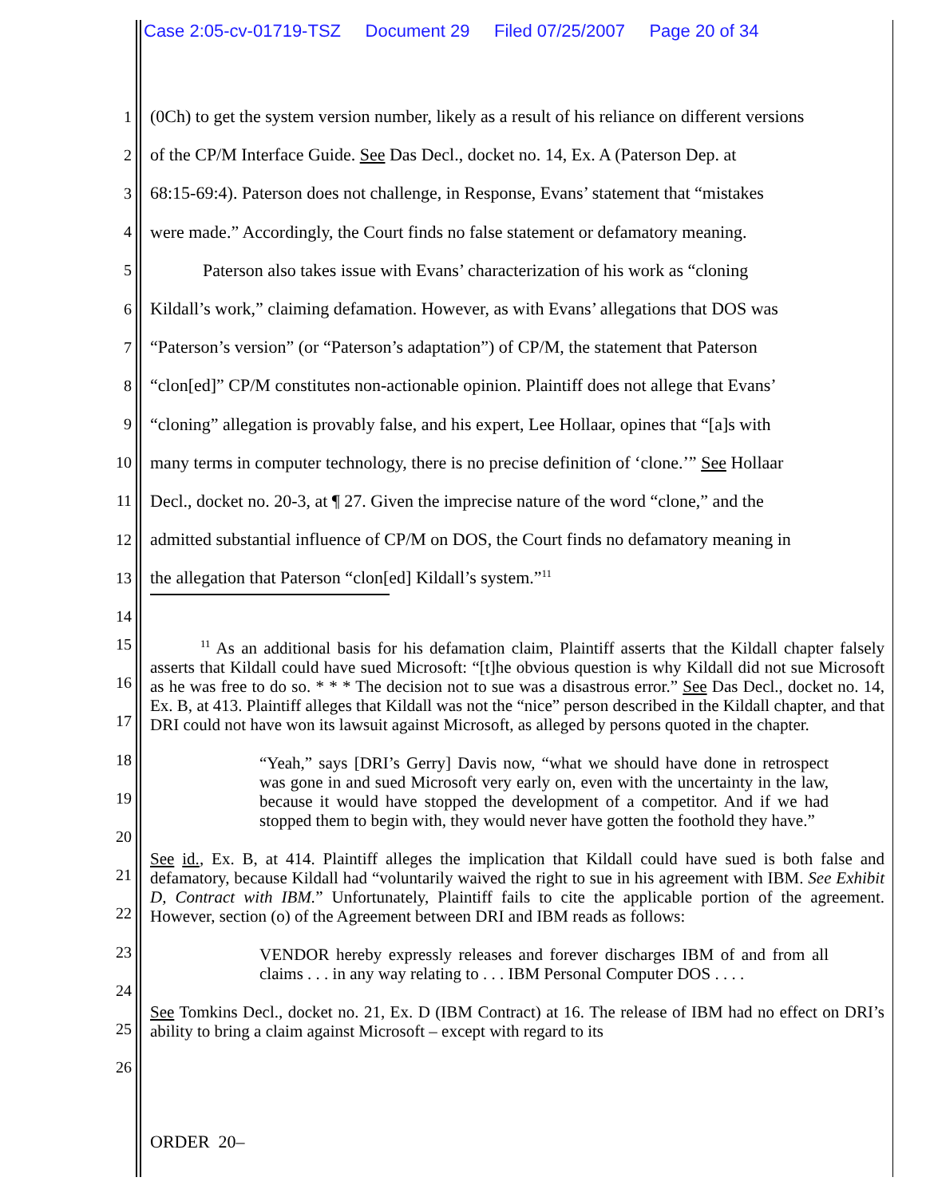Case 2:05-cv-01719-TSZ Document 29 Filed 07/25/2007 Page 20 of 34
1 (0Ch) to get the system version number, likely as a result of his reliance on different versions
2 of the CP/M Interface Guide. See Das Decl., docket no. 14, Ex. A (Paterson Dep. at
3 68:15-69:4). Paterson does not challenge, in Response, Evans’ statement that “mistakes
4 were made.” Accordingly, the Court finds no false statement or defamatory meaning.
5   Paterson also takes issue with Evans’ characterization of his work as “cloning
6 Kildall’s work,” claiming defamation. However, as with Evans’ allegations that DOS was
7 “Paterson’s version” (or “Paterson’s adaptation”) of CP/M, the statement that Paterson
8 “clon[ed]” CP/M constitutes non-actionable opinion. Plaintiff does not allege that Evans’
9 “cloning” allegation is provably false, and his expert, Lee Hollaar, opines that “[a]s with
10 many terms in computer technology, there is no precise definition of ‘clone.’” See Hollaar
11 Decl., docket no. 20-3, at ¶ 27. Given the imprecise nature of the word “clone,” and the
12 admitted substantial influence of CP/M on DOS, the Court finds no defamatory meaning in
13 the allegation that Paterson “clon[ed] Kildall’s system.”<sup>11</sup>
14
15
16
17
18
19
20
21
22
23
24
25
26
   <sup>11</sup> As an additional basis for his defamation claim, Plaintiff asserts that the Kildall chapter falsely asserts that Kildall could have sued Microsoft: “[t]he obvious question is why Kildall did not sue Microsoft as he was free to do so. * * * The decision not to sue was a disastrous error.” See Das Decl., docket no. 14, Ex. B, at 413. Plaintiff alleges that Kildall was not the “nice” person described in the Kildall chapter, and that DRI could not have won its lawsuit against Microsoft, as alleged by persons quoted in the chapter.
“Yeah,” says [DRI’s Gerry] Davis now, “what we should have done in retrospect was gone in and sued Microsoft very early on, even with the uncertainty in the law, because it would have stopped the development of a competitor. And if we had stopped them to begin with, they would never have gotten the foothold they have.”
See id., Ex. B, at 414. Plaintiff alleges the implication that Kildall could have sued is both false and defamatory, because Kildall had “voluntarily waived the right to sue in his agreement with IBM. See Exhibit D, Contract with IBM.” Unfortunately, Plaintiff fails to cite the applicable portion of the agreement. However, section (o) of the Agreement between DRI and IBM reads as follows:
VENDOR hereby expressly releases and forever discharges IBM of and from all claims . . . in any way relating to . . . IBM Personal Computer DOS . . . .
See Tomkins Decl., docket no. 21, Ex. D (IBM Contract) at 16. The release of IBM had no effect on DRI’s ability to bring a claim against Microsoft – except with regard to its
ORDER 20–